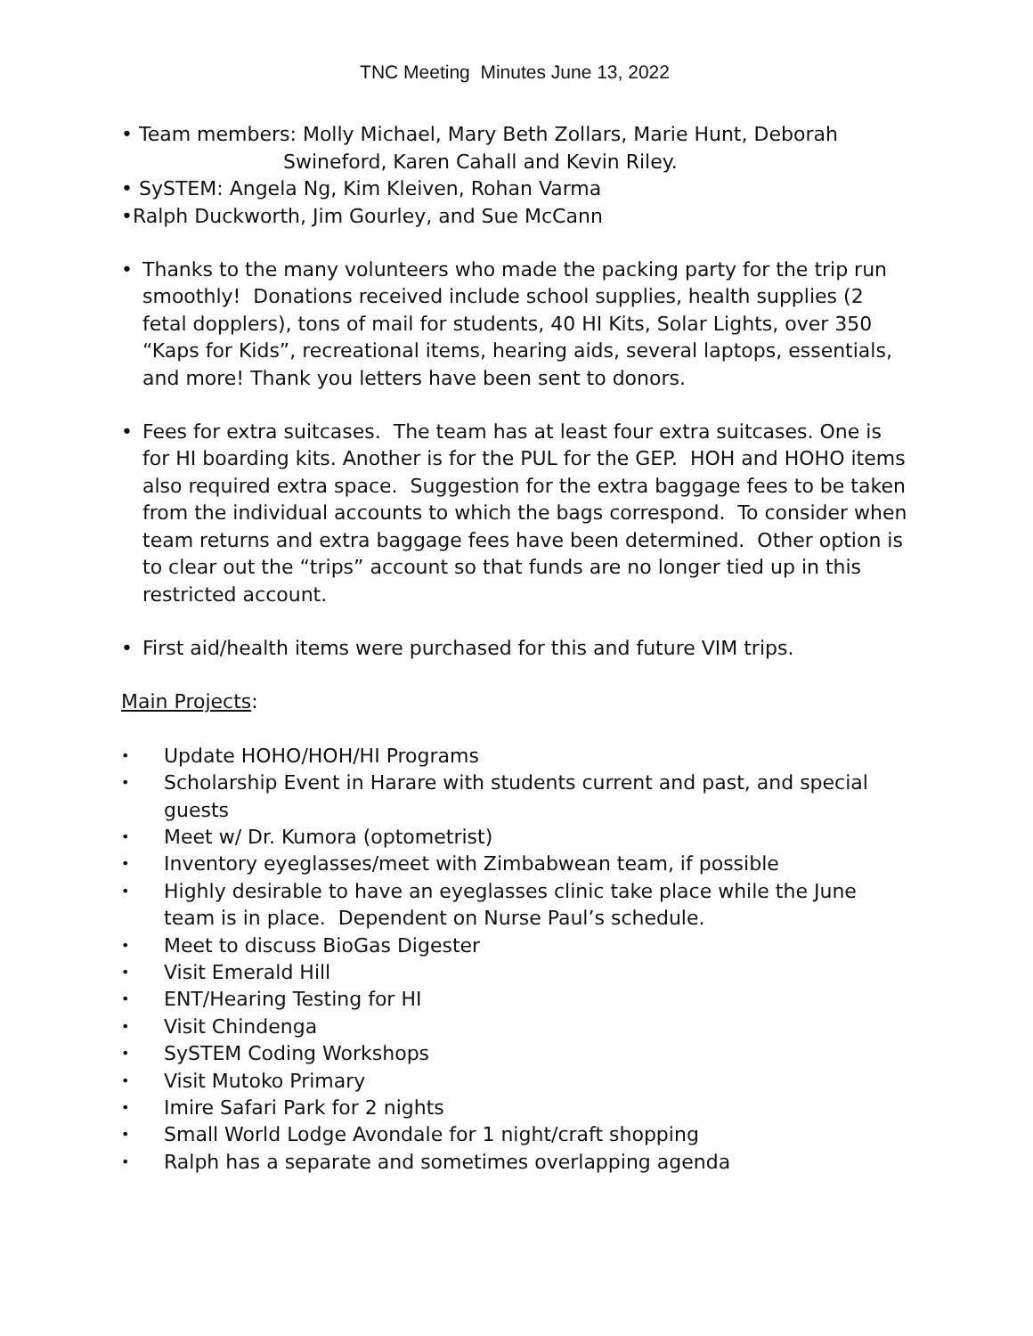TNC Meeting Minutes June 13, 2022
• Team members: Molly Michael, Mary Beth Zollars, Marie Hunt, Deborah
Swineford, Karen Cahall and Kevin Riley.
• SySTEM: Angela Ng, Kim Kleiven, Rohan Varma
•Ralph Duckworth, Jim Gourley, and Sue McCann
• Thanks to the many volunteers who made the packing party for the trip run smoothly! Donations received include school supplies, health supplies (2 fetal dopplers), tons of mail for students, 40 HI Kits, Solar Lights, over 350 “Kaps for Kids”, recreational items, hearing aids, several laptops, essentials, and more! Thank you letters have been sent to donors.
• Fees for extra suitcases. The team has at least four extra suitcases. One is for HI boarding kits. Another is for the PUL for the GEP. HOH and HOHO items also required extra space. Suggestion for the extra baggage fees to be taken from the individual accounts to which the bags correspond. To consider when team returns and extra baggage fees have been determined. Other option is to clear out the “trips” account so that funds are no longer tied up in this restricted account.
• First aid/health items were purchased for this and future VIM trips.
Main Projects:
• Update HOHO/HOH/HI Programs
• Scholarship Event in Harare with students current and past, and special guests
• Meet w/ Dr. Kumora (optometrist)
• Inventory eyeglasses/meet with Zimbabwean team, if possible
• Highly desirable to have an eyeglasses clinic take place while the June team is in place. Dependent on Nurse Paul’s schedule.
• Meet to discuss BioGas Digester
• Visit Emerald Hill
• ENT/Hearing Testing for HI
• Visit Chindenga
• SySTEM Coding Workshops
• Visit Mutoko Primary
• Imire Safari Park for 2 nights
• Small World Lodge Avondale for 1 night/craft shopping
• Ralph has a separate and sometimes overlapping agenda